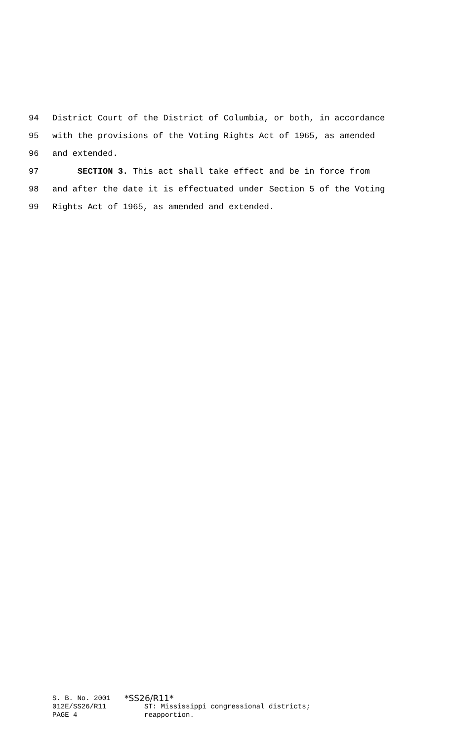94 District Court of the District of Columbia, or both, in accordance
95 with the provisions of the Voting Rights Act of 1965, as amended
96 and extended.
97 SECTION 3. This act shall take effect and be in force from
98 and after the date it is effectuated under Section 5 of the Voting
99 Rights Act of 1965, as amended and extended.
S. B. No. 2001
012E/SS26/R11
PAGE 4
*SS26/R11*
ST: Mississippi congressional districts;
reapportion.